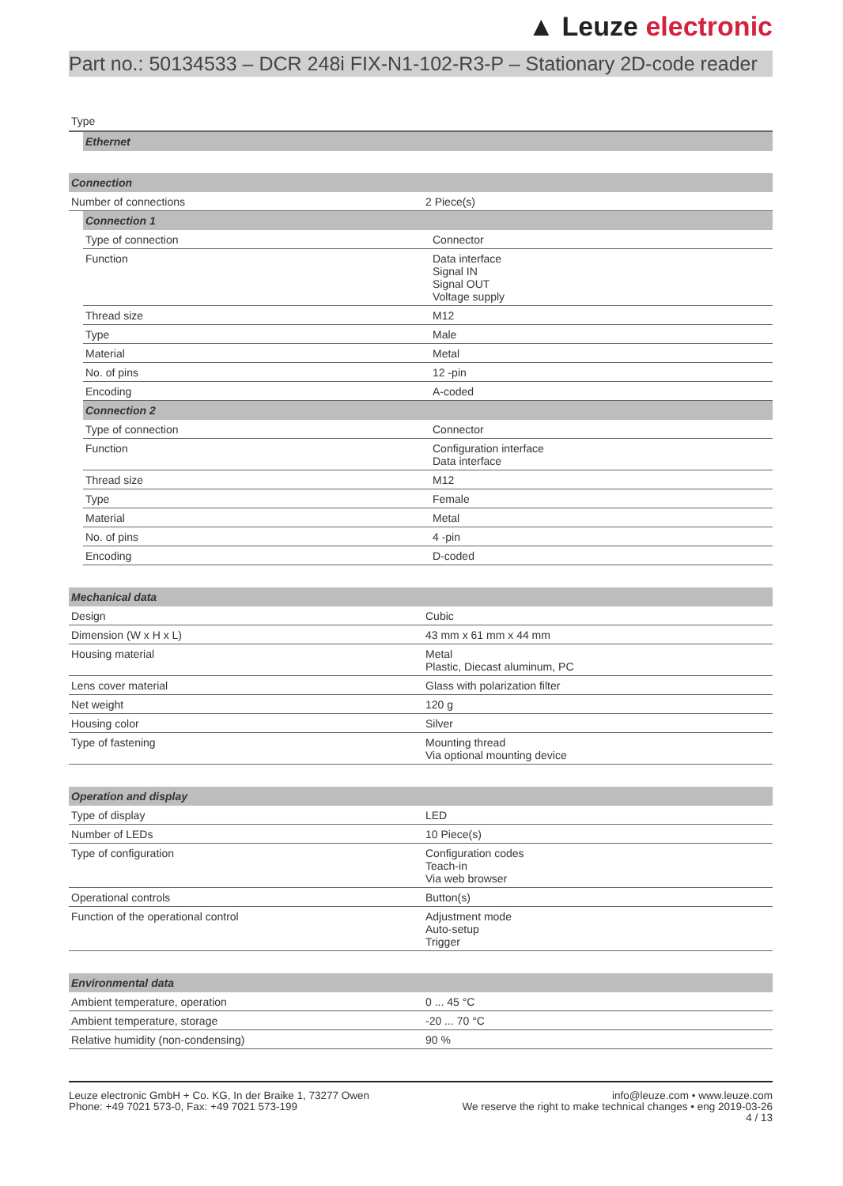▲ Leuze electronic
Part no.: 50134533 – DCR 248i FIX-N1-102-R3-P – Stationary 2D-code reader
Type
| Ethernet |
| Connection | |
| Number of connections | 2 Piece(s) |
| Connection 1 | |
| Type of connection | Connector |
| Function | Data interface Signal IN Signal OUT Voltage supply |
| Thread size | M12 |
| Type | Male |
| Material | Metal |
| No. of pins | 12 -pin |
| Encoding | A-coded |
| Connection 2 | |
| Type of connection | Connector |
| Function | Configuration interface Data interface |
| Thread size | M12 |
| Type | Female |
| Material | Metal |
| No. of pins | 4 -pin |
| Encoding | D-coded |
| Mechanical data | |
| Design | Cubic |
| Dimension (W x H x L) | 43 mm x 61 mm x 44 mm |
| Housing material | Metal Plastic, Diecast aluminum, PC |
| Lens cover material | Glass with polarization filter |
| Net weight | 120 g |
| Housing color | Silver |
| Type of fastening | Mounting thread Via optional mounting device |
| Operation and display | |
| Type of display | LED |
| Number of LEDs | 10 Piece(s) |
| Type of configuration | Configuration codes Teach-in Via web browser |
| Operational controls | Button(s) |
| Function of the operational control | Adjustment mode Auto-setup Trigger |
| Environmental data | |
| Ambient temperature, operation | 0 ... 45 °C |
| Ambient temperature, storage | -20 ... 70 °C |
| Relative humidity (non-condensing) | 90 % |
Leuze electronic GmbH + Co. KG, In der Braike 1, 73277 Owen
Phone: +49 7021 573-0, Fax: +49 7021 573-199
info@leuze.com • www.leuze.com
We reserve the right to make technical changes • eng 2019-03-26
4 / 13